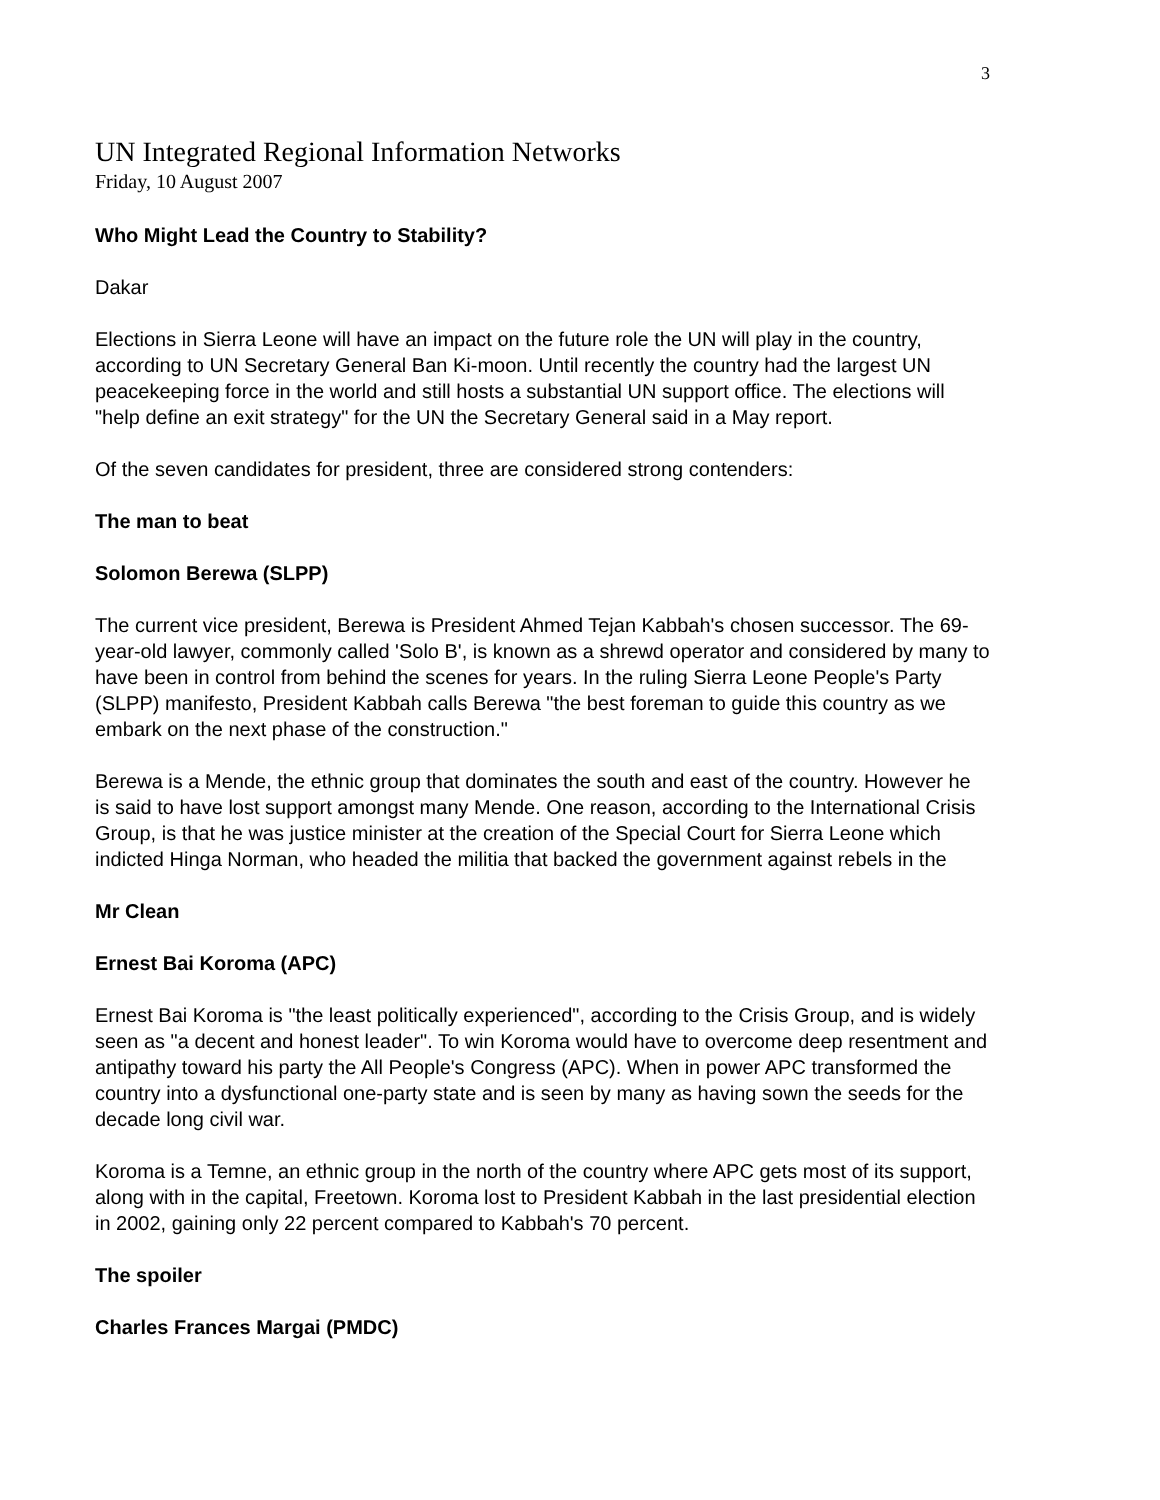3
UN Integrated Regional Information Networks
Friday, 10 August 2007
Who Might Lead the Country to Stability?
Dakar
Elections in Sierra Leone will have an impact on the future role the UN will play in the country, according to UN Secretary General Ban Ki-moon. Until recently the country had the largest UN peacekeeping force in the world and still hosts a substantial UN support office. The elections will "help define an exit strategy" for the UN the Secretary General said in a May report.
Of the seven candidates for president, three are considered strong contenders:
The man to beat
Solomon Berewa (SLPP)
The current vice president, Berewa is President Ahmed Tejan Kabbah's chosen successor. The 69-year-old lawyer, commonly called 'Solo B', is known as a shrewd operator and considered by many to have been in control from behind the scenes for years. In the ruling Sierra Leone People's Party (SLPP) manifesto, President Kabbah calls Berewa "the best foreman to guide this country as we embark on the next phase of the construction."
Berewa is a Mende, the ethnic group that dominates the south and east of the country. However he is said to have lost support amongst many Mende. One reason, according to the International Crisis Group, is that he was justice minister at the creation of the Special Court for Sierra Leone which indicted Hinga Norman, who headed the militia that backed the government against rebels in the
Mr Clean
Ernest Bai Koroma (APC)
Ernest Bai Koroma is "the least politically experienced", according to the Crisis Group, and is widely seen as "a decent and honest leader". To win Koroma would have to overcome deep resentment and antipathy toward his party the All People's Congress (APC). When in power APC transformed the country into a dysfunctional one-party state and is seen by many as having sown the seeds for the decade long civil war.
Koroma is a Temne, an ethnic group in the north of the country where APC gets most of its support, along with in the capital, Freetown. Koroma lost to President Kabbah in the last presidential election in 2002, gaining only 22 percent compared to Kabbah's 70 percent.
The spoiler
Charles Frances Margai (PMDC)